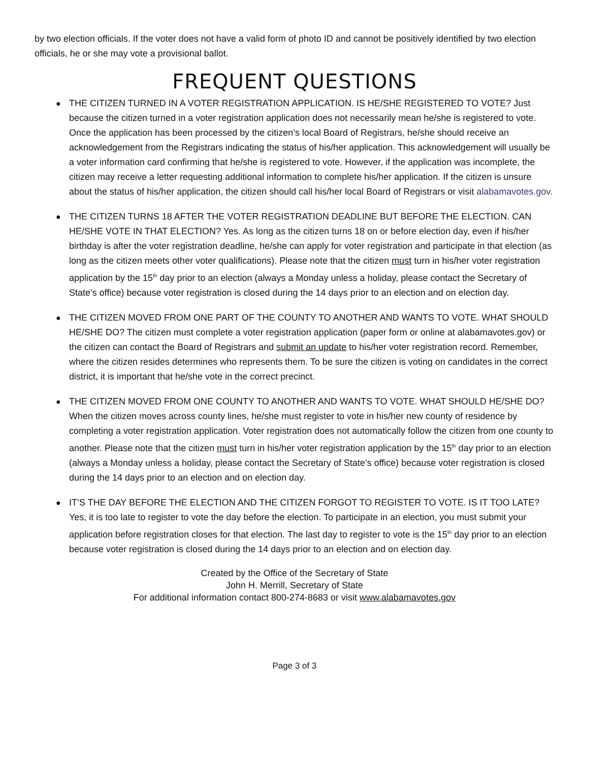by two election officials. If the voter does not have a valid form of photo ID and cannot be positively identified by two election officials, he or she may vote a provisional ballot.
FREQUENT QUESTIONS
● THE CITIZEN TURNED IN A VOTER REGISTRATION APPLICATION. IS HE/SHE REGISTERED TO VOTE? Just because the citizen turned in a voter registration application does not necessarily mean he/she is registered to vote. Once the application has been processed by the citizen’s local Board of Registrars, he/she should receive an acknowledgement from the Registrars indicating the status of his/her application. This acknowledgement will usually be a voter information card confirming that he/she is registered to vote. However, if the application was incomplete, the citizen may receive a letter requesting additional information to complete his/her application. If the citizen is unsure about the status of his/her application, the citizen should call his/her local Board of Registrars or visit alabamavotes.gov.
● THE CITIZEN TURNS 18 AFTER THE VOTER REGISTRATION DEADLINE BUT BEFORE THE ELECTION. CAN HE/SHE VOTE IN THAT ELECTION? Yes. As long as the citizen turns 18 on or before election day, even if his/her birthday is after the voter registration deadline, he/she can apply for voter registration and participate in that election (as long as the citizen meets other voter qualifications). Please note that the citizen must turn in his/her voter registration application by the 15<sup>th</sup> day prior to an election (always a Monday unless a holiday, please contact the Secretary of State’s office) because voter registration is closed during the 14 days prior to an election and on election day.
● THE CITIZEN MOVED FROM ONE PART OF THE COUNTY TO ANOTHER AND WANTS TO VOTE. WHAT SHOULD HE/SHE DO? The citizen must complete a voter registration application (paper form or online at alabamavotes.gov) or the citizen can contact the Board of Registrars and submit an update to his/her voter registration record. Remember, where the citizen resides determines who represents them. To be sure the citizen is voting on candidates in the correct district, it is important that he/she vote in the correct precinct.
● THE CITIZEN MOVED FROM ONE COUNTY TO ANOTHER AND WANTS TO VOTE. WHAT SHOULD HE/SHE DO? When the citizen moves across county lines, he/she must register to vote in his/her new county of residence by completing a voter registration application. Voter registration does not automatically follow the citizen from one county to another. Please note that the citizen must turn in his/her voter registration application by the 15<sup>th</sup> day prior to an election (always a Monday unless a holiday, please contact the Secretary of State’s office) because voter registration is closed during the 14 days prior to an election and on election day.
● IT’S THE DAY BEFORE THE ELECTION AND THE CITIZEN FORGOT TO REGISTER TO VOTE. IS IT TOO LATE? Yes, it is too late to register to vote the day before the election. To participate in an election, you must submit your application before registration closes for that election. The last day to register to vote is the 15<sup>th</sup> day prior to an election because voter registration is closed during the 14 days prior to an election and on election day.
Created by the Office of the Secretary of State
John H. Merrill, Secretary of State
For additional information contact 800-274-8683 or visit www.alabamavotes.gov
Page 3 of 3